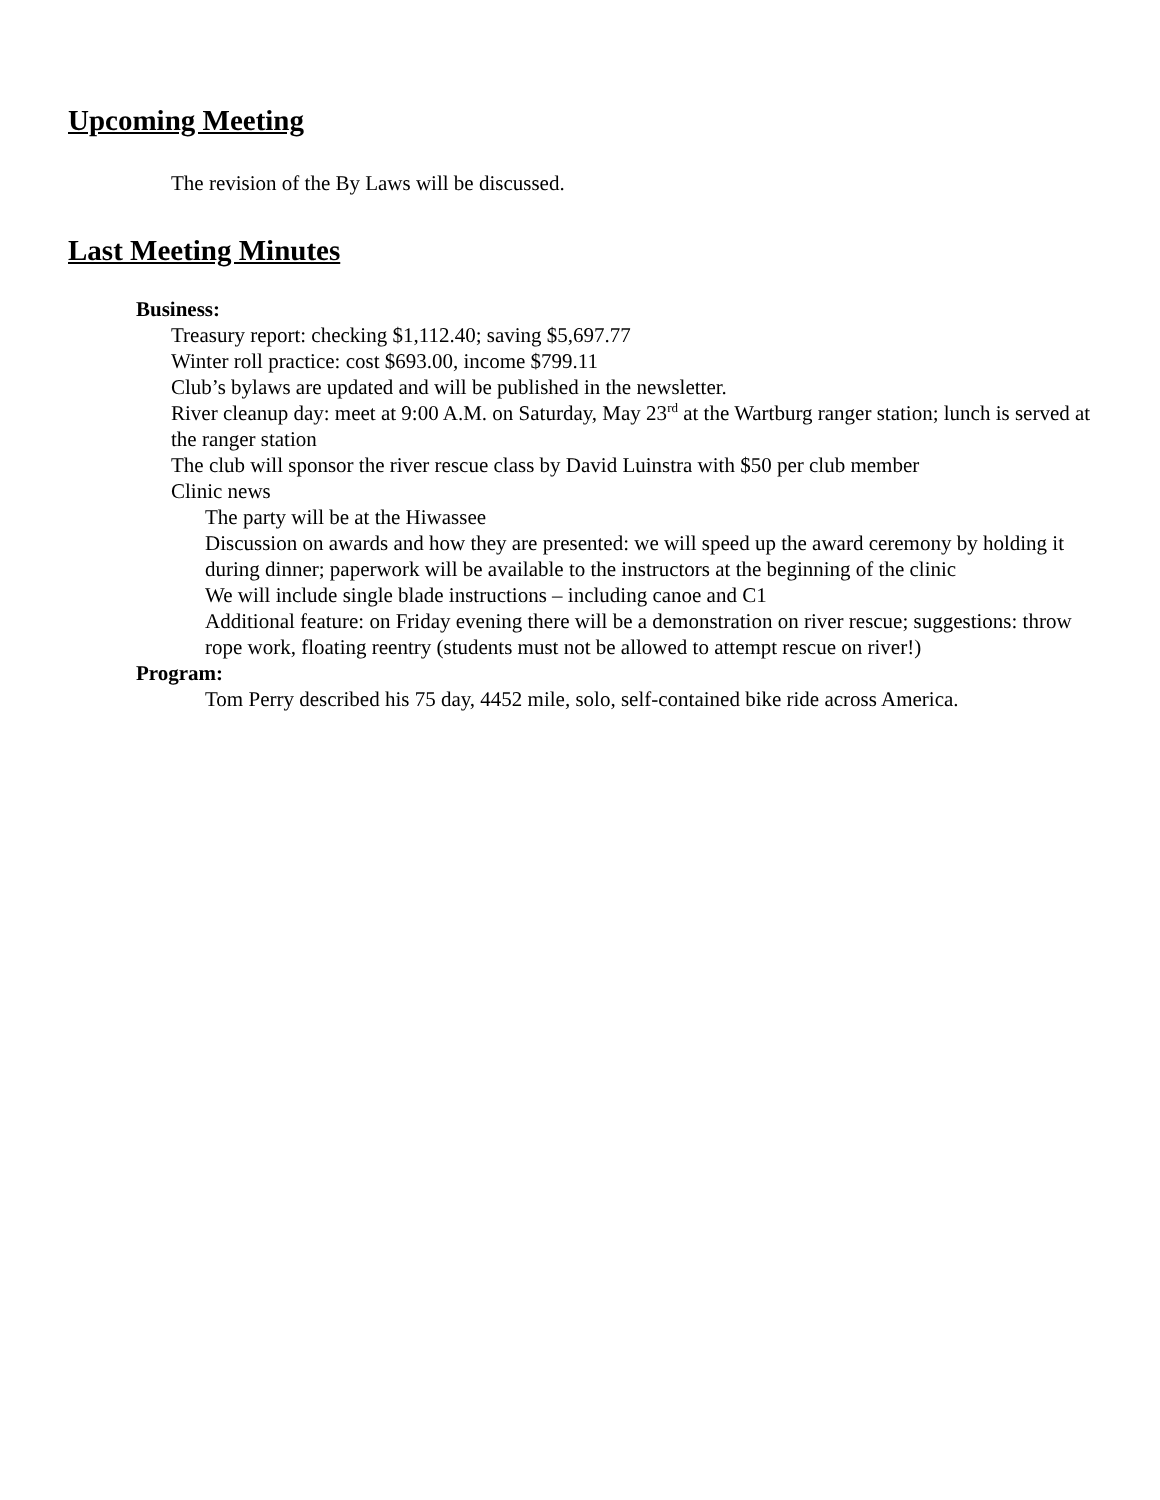Upcoming Meeting
The revision of the By Laws will be discussed.
Last Meeting Minutes
Business:
Treasury report: checking $1,112.40; saving $5,697.77
Winter roll practice: cost $693.00, income $799.11
Club’s bylaws are updated and will be published in the newsletter.
River cleanup day: meet at 9:00 A.M. on Saturday, May 23<sup>rd</sup> at the Wartburg ranger station; lunch is served at the ranger station
The club will sponsor the river rescue class by David Luinstra with $50 per club member
Clinic news
The party will be at the Hiwassee
Discussion on awards and how they are presented: we will speed up the award ceremony by holding it during dinner; paperwork will be available to the instructors at the beginning of the clinic
We will include single blade instructions – including canoe and C1
Additional feature: on Friday evening there will be a demonstration on river rescue; suggestions: throw rope work, floating reentry (students must not be allowed to attempt rescue on river!)
Program:
Tom Perry described his 75 day, 4452 mile, solo, self-contained bike ride across America.